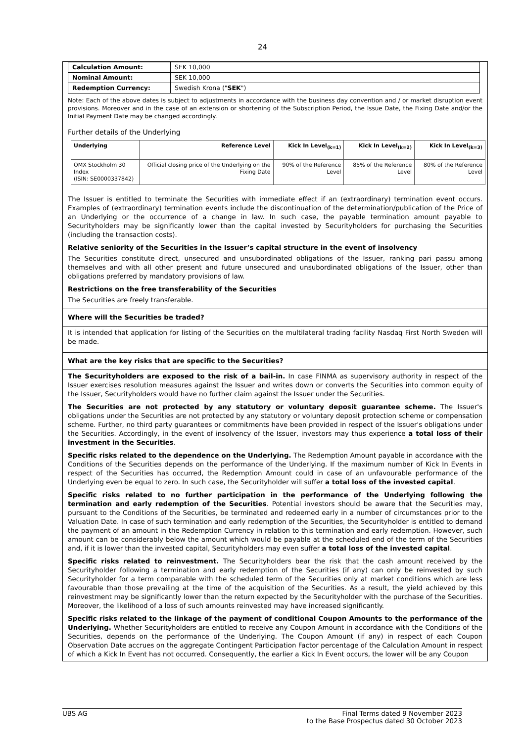24
| Calculation Amount: | SEK 10,000 |
| Nominal Amount: | SEK 10,000 |
| Redemption Currency: | Swedish Krona (" SEK ") |
Note: Each of the above dates is subject to adjustments in accordance with the business day convention and / or market disruption event provisions. Moreover and in the case of an extension or shortening of the Subscription Period, the Issue Date, the Fixing Date and/or the Initial Payment Date may be changed accordingly.
Further details of the Underlying
| Underlying | Reference Level | Kick In Level<sub>(k=1)</sub> | Kick In Level<sub>(k=2)</sub> | Kick In Level<sub>(k=3)</sub> |
| --- | --- | --- | --- | --- |
| OMX Stockholm 30 Index (ISIN: SE0000337842) | Official closing price of the Underlying on the Fixing Date | 90% of the Reference Level | 85% of the Reference Level | 80% of the Reference Level |
The Issuer is entitled to terminate the Securities with immediate effect if an (extraordinary) termination event occurs. Examples of (extraordinary) termination events include the discontinuation of the determination/publication of the Price of an Underlying or the occurrence of a change in law. In such case, the payable termination amount payable to Securityholders may be significantly lower than the capital invested by Securityholders for purchasing the Securities (including the transaction costs).
Relative seniority of the Securities in the Issuer’s capital structure in the event of insolvency
The Securities constitute direct, unsecured and unsubordinated obligations of the Issuer, ranking pari passu among themselves and with all other present and future unsecured and unsubordinated obligations of the Issuer, other than obligations preferred by mandatory provisions of law.
Restrictions on the free transferability of the Securities
The Securities are freely transferable.
Where will the Securities be traded?
It is intended that application for listing of the Securities on the multilateral trading facility Nasdaq First North Sweden will be made.
What are the key risks that are specific to the Securities?
The Securityholders are exposed to the risk of a bail-in. In case FINMA as supervisory authority in respect of the Issuer exercises resolution measures against the Issuer and writes down or converts the Securities into common equity of the Issuer, Securityholders would have no further claim against the Issuer under the Securities.
The Securities are not protected by any statutory or voluntary deposit guarantee scheme. The Issuer's obligations under the Securities are not protected by any statutory or voluntary deposit protection scheme or compensation scheme. Further, no third party guarantees or commitments have been provided in respect of the Issuer's obligations under the Securities. Accordingly, in the event of insolvency of the Issuer, investors may thus experience a total loss of their investment in the Securities.
Specific risks related to the dependence on the Underlying. The Redemption Amount payable in accordance with the Conditions of the Securities depends on the performance of the Underlying. If the maximum number of Kick In Events in respect of the Securities has occurred, the Redemption Amount could in case of an unfavourable performance of the Underlying even be equal to zero. In such case, the Securityholder will suffer a total loss of the invested capital.
Specific risks related to no further participation in the performance of the Underlying following the termination and early redemption of the Securities. Potential investors should be aware that the Securities may, pursuant to the Conditions of the Securities, be terminated and redeemed early in a number of circumstances prior to the Valuation Date. In case of such termination and early redemption of the Securities, the Securityholder is entitled to demand the payment of an amount in the Redemption Currency in relation to this termination and early redemption. However, such amount can be considerably below the amount which would be payable at the scheduled end of the term of the Securities and, if it is lower than the invested capital, Securityholders may even suffer a total loss of the invested capital.
Specific risks related to reinvestment. The Securityholders bear the risk that the cash amount received by the Securityholder following a termination and early redemption of the Securities (if any) can only be reinvested by such Securityholder for a term comparable with the scheduled term of the Securities only at market conditions which are less favourable than those prevailing at the time of the acquisition of the Securities. As a result, the yield achieved by this reinvestment may be significantly lower than the return expected by the Securityholder with the purchase of the Securities. Moreover, the likelihood of a loss of such amounts reinvested may have increased significantly.
Specific risks related to the linkage of the payment of conditional Coupon Amounts to the performance of the Underlying. Whether Securityholders are entitled to receive any Coupon Amount in accordance with the Conditions of the Securities, depends on the performance of the Underlying. The Coupon Amount (if any) in respect of each Coupon Observation Date accrues on the aggregate Contingent Participation Factor percentage of the Calculation Amount in respect of which a Kick In Event has not occurred. Consequently, the earlier a Kick In Event occurs, the lower will be any Coupon
UBS AG Final Terms dated 9 November 2023
to the Base Prospectus dated 30 October 2023